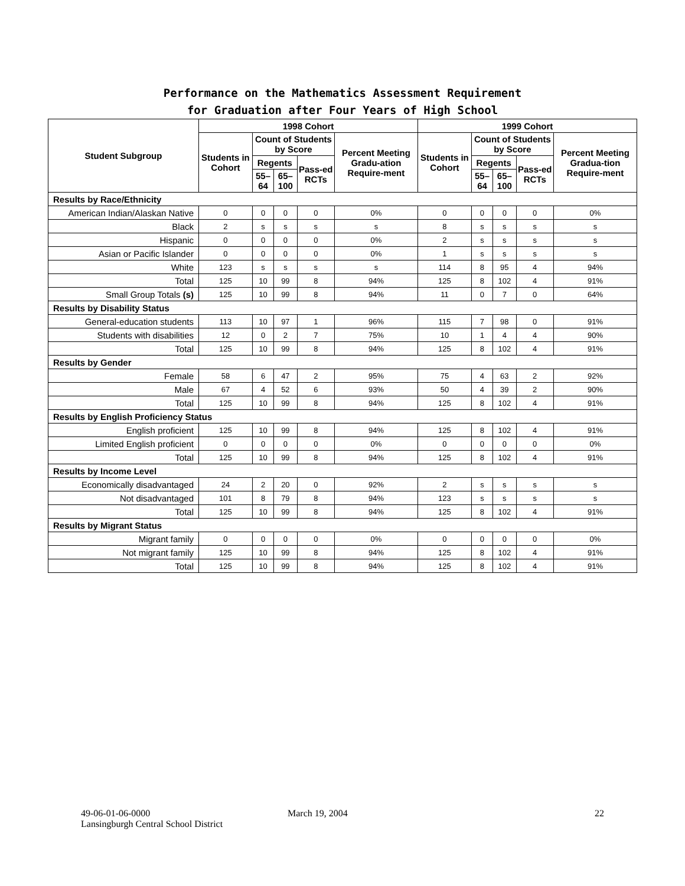Performance on the Mathematics Assessment Requirement
for Graduation after Four Years of High School
| Student Subgroup | 1998 Cohort | | | | | 1999 Cohort | | | | |
| --- | --- | --- | --- | --- | --- | --- | --- | --- | --- | --- |
| | Students in Cohort | Count of Students by Score | | | Percent Meeting Gradu-ation Require-ment | Students in Cohort | Count of Students by Score | | | Percent Meeting Gradua-tion Require-ment |
| | | Regents | | Pass-ed RCTs | | | Regents | | Pass-ed RCTs | |
| | | 55–64 | 65–100 | | | | 55–64 | 65–100 | | |
| Results by Race/Ethnicity | | | | | | | | | | |
| American Indian/Alaskan Native | 0 | 0 | 0 | 0 | 0% | 0 | 0 | 0 | 0 | 0% |
| Black | 2 | s | s | s | s | 8 | s | s | s | s |
| Hispanic | 0 | 0 | 0 | 0 | 0% | 2 | s | s | s | s |
| Asian or Pacific Islander | 0 | 0 | 0 | 0 | 0% | 1 | s | s | s | s |
| White | 123 | s | s | s | s | 114 | 8 | 95 | 4 | 94% |
| Total | 125 | 10 | 99 | 8 | 94% | 125 | 8 | 102 | 4 | 91% |
| Small Group Totals (s) | 125 | 10 | 99 | 8 | 94% | 11 | 0 | 7 | 0 | 64% |
| Results by Disability Status | | | | | | | | | | |
| General-education students | 113 | 10 | 97 | 1 | 96% | 115 | 7 | 98 | 0 | 91% |
| Students with disabilities | 12 | 0 | 2 | 7 | 75% | 10 | 1 | 4 | 4 | 90% |
| Total | 125 | 10 | 99 | 8 | 94% | 125 | 8 | 102 | 4 | 91% |
| Results by Gender | | | | | | | | | | |
| Female | 58 | 6 | 47 | 2 | 95% | 75 | 4 | 63 | 2 | 92% |
| Male | 67 | 4 | 52 | 6 | 93% | 50 | 4 | 39 | 2 | 90% |
| Total | 125 | 10 | 99 | 8 | 94% | 125 | 8 | 102 | 4 | 91% |
| Results by English Proficiency Status | | | | | | | | | | |
| English proficient | 125 | 10 | 99 | 8 | 94% | 125 | 8 | 102 | 4 | 91% |
| Limited English proficient | 0 | 0 | 0 | 0 | 0% | 0 | 0 | 0 | 0 | 0% |
| Total | 125 | 10 | 99 | 8 | 94% | 125 | 8 | 102 | 4 | 91% |
| Results by Income Level | | | | | | | | | | |
| Economically disadvantaged | 24 | 2 | 20 | 0 | 92% | 2 | s | s | s | s |
| Not disadvantaged | 101 | 8 | 79 | 8 | 94% | 123 | s | s | s | s |
| Total | 125 | 10 | 99 | 8 | 94% | 125 | 8 | 102 | 4 | 91% |
| Results by Migrant Status | | | | | | | | | | |
| Migrant family | 0 | 0 | 0 | 0 | 0% | 0 | 0 | 0 | 0 | 0% |
| Not migrant family | 125 | 10 | 99 | 8 | 94% | 125 | 8 | 102 | 4 | 91% |
| Total | 125 | 10 | 99 | 8 | 94% | 125 | 8 | 102 | 4 | 91% |
49-06-01-06-0000
Lansingburgh Central School District
March 19, 2004 22